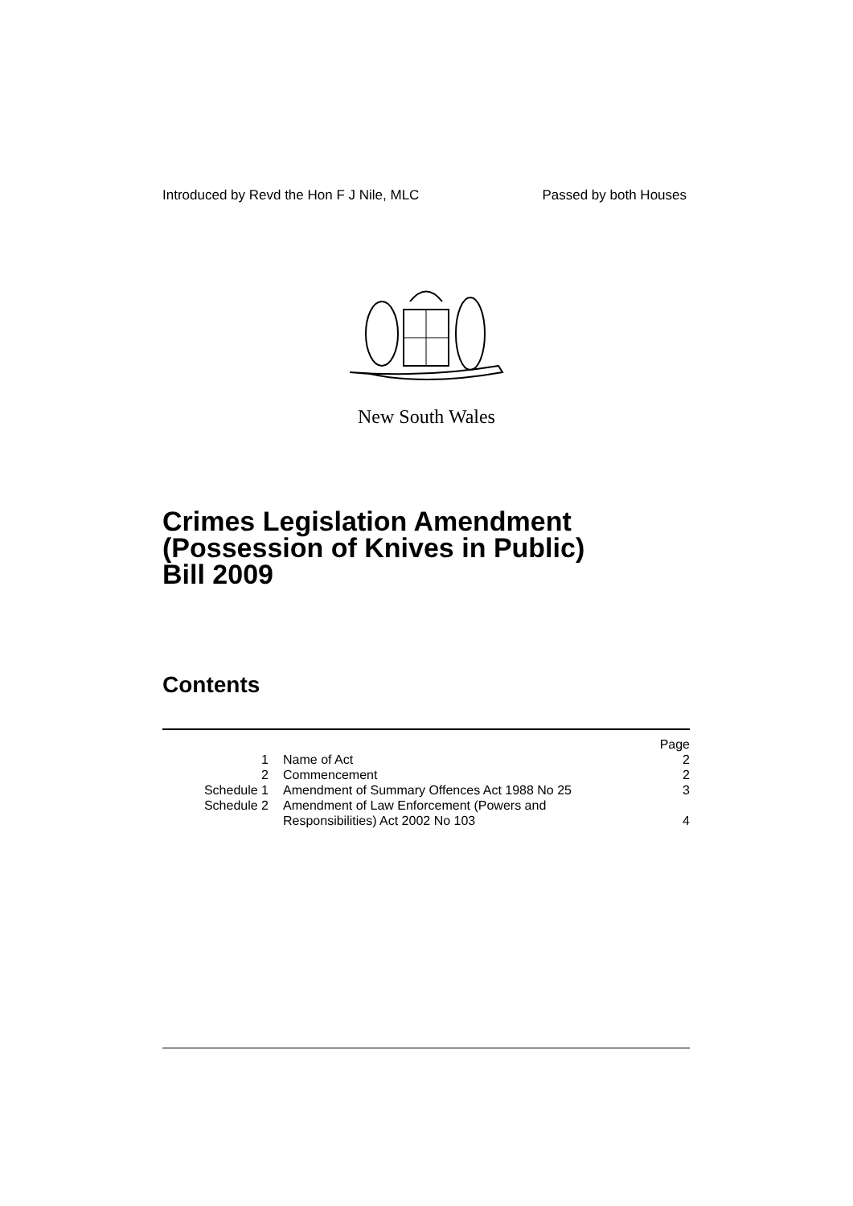Introduced by Revd the Hon F J Nile, MLC Passed by both Houses
New South Wales
Crimes Legislation Amendment
(Possession of Knives in Public)
Bill 2009
Contents
| | | Page |
| 1 | Name of Act | 2 |
| 2 | Commencement | 2 |
| Schedule 1 | Amendment of Summary Offences Act 1988 No 25 | 3 |
| Schedule 2 | Amendment of Law Enforcement (Powers and Responsibilities) Act 2002 No 103 | 4 |